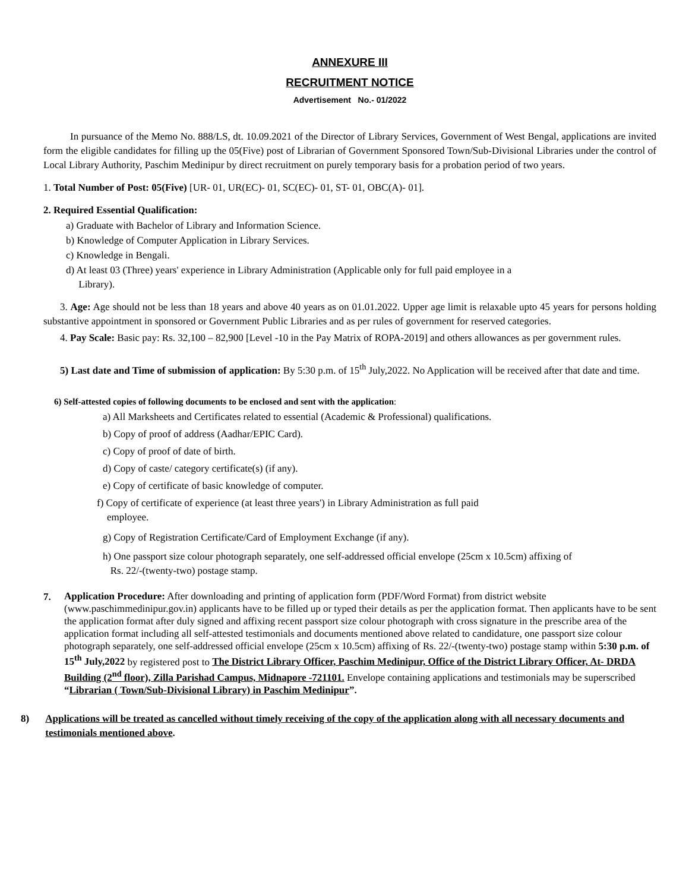ANNEXURE III
RECRUITMENT NOTICE
Advertisement No.- 01/2022
In pursuance of the Memo No. 888/LS, dt. 10.09.2021 of the Director of Library Services, Government of West Bengal, applications are invited form the eligible candidates for filling up the 05(Five) post of Librarian of Government Sponsored Town/Sub-Divisional Libraries under the control of Local Library Authority, Paschim Medinipur by direct recruitment on purely temporary basis for a probation period of two years.
1. Total Number of Post: 05(Five) [UR- 01, UR(EC)- 01, SC(EC)- 01, ST- 01, OBC(A)- 01].
2. Required Essential Qualification:
a) Graduate with Bachelor of Library and Information Science.
b) Knowledge of Computer Application in Library Services.
c) Knowledge in Bengali.
d) At least 03 (Three) years' experience in Library Administration (Applicable only for full paid employee in a
Library).
3. Age: Age should not be less than 18 years and above 40 years as on 01.01.2022. Upper age limit is relaxable upto 45 years for persons holding substantive appointment in sponsored or Government Public Libraries and as per rules of government for reserved categories.
4. Pay Scale: Basic pay: Rs. 32,100 – 82,900 [Level -10 in the Pay Matrix of ROPA-2019] and others allowances as per government rules.
5) Last date and Time of submission of application: By 5:30 p.m. of 15<sup>th</sup> July,2022. No Application will be received after that date and time.
6) Self-attested copies of following documents to be enclosed and sent with the application:
a) All Marksheets and Certificates related to essential (Academic & Professional) qualifications.
b) Copy of proof of address (Aadhar/EPIC Card).
c) Copy of proof of date of birth.
d) Copy of caste/ category certificate(s) (if any).
e) Copy of certificate of basic knowledge of computer.
f) Copy of certificate of experience (at least three years') in Library Administration as full paid
employee.
g) Copy of Registration Certificate/Card of Employment Exchange (if any).
h) One passport size colour photograph separately, one self-addressed official envelope (25cm x 10.5cm) affixing of
Rs. 22/-(twenty-two) postage stamp.
7.
Application Procedure: After downloading and printing of application form (PDF/Word Format) from district website (www.paschimmedinipur.gov.in) applicants have to be filled up or typed their details as per the application format. Then applicants have to be sent the application format after duly signed and affixing recent passport size colour photograph with cross signature in the prescribe area of the application format including all self-attested testimonials and documents mentioned above related to candidature, one passport size colour photograph separately, one self-addressed official envelope (25cm x 10.5cm) affixing of Rs. 22/-(twenty-two) postage stamp within 5:30 p.m. of 15<sup>th</sup> July,2022 by registered post to The District Library Officer, Paschim Medinipur, Office of the District Library Officer, At- DRDA Building (2<sup>nd</sup> floor), Zilla Parishad Campus, Midnapore -721101. Envelope containing applications and testimonials may be superscribed “Librarian ( Town/Sub-Divisional Library) in Paschim Medinipur”.
8) Applications will be treated as cancelled without timely receiving of the copy of the application along with all necessary documents and testimonials mentioned above.